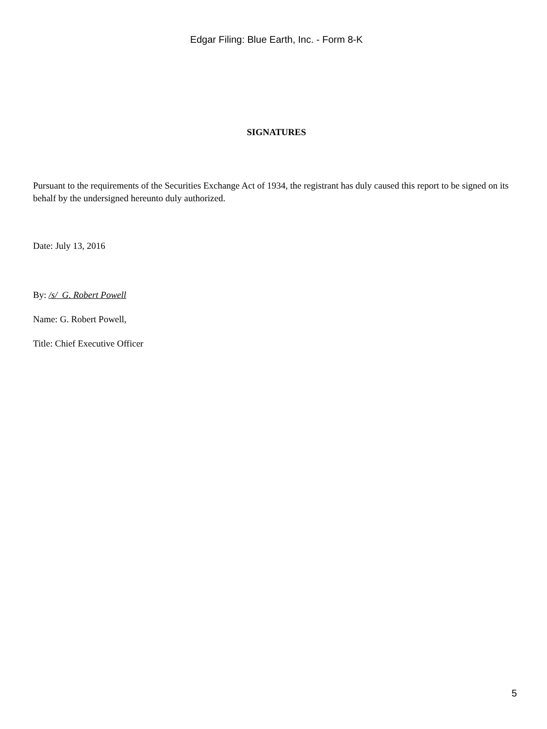Edgar Filing: Blue Earth, Inc. - Form 8-K
SIGNATURES
Pursuant to the requirements of the Securities Exchange Act of 1934, the registrant has duly caused this report to be signed on its behalf by the undersigned hereunto duly authorized.
Date: July 13, 2016
By: /s/ G. Robert Powell
Name: G. Robert Powell,
Title: Chief Executive Officer
5